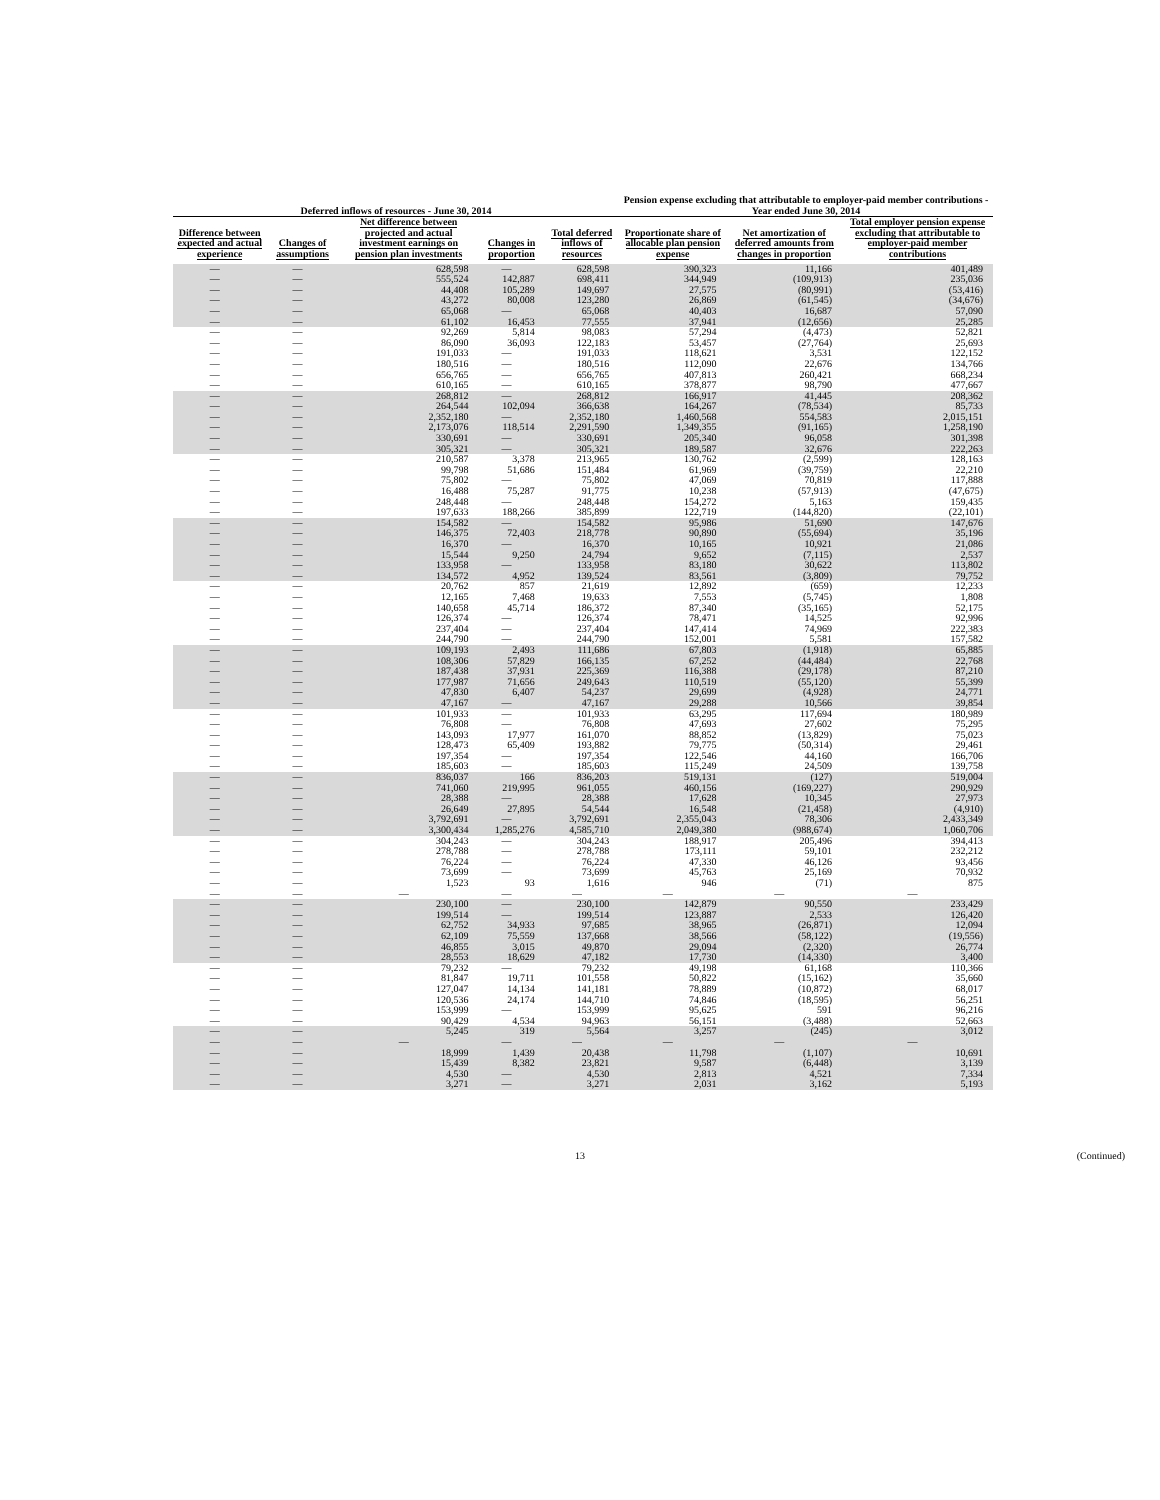| Deferred inflows of resources - June 30, 2014 | | | | | Pension expense excluding that attributable to employer-paid member contributions - Year ended June 30, 2014 | | |
| --- | --- | --- | --- | --- | --- | --- | --- |
| Difference between expected and actual experience | Changes of assumptions | Net difference between projected and actual investment earnings on pension plan investments | Changes in proportion | Total deferred inflows of resources | Proportionate share of allocable plan pension expense | Net amortization of deferred amounts from changes in proportion | Total employer pension expense excluding that attributable to employer-paid member contributions |
| — | — | 628,598 | — | 628,598 | 390,323 | 11,166 | 401,489 |
| — | — | 555,524 | 142,887 | 698,411 | 344,949 | (109,913) | 235,036 |
| — | — | 44,408 | 105,289 | 149,697 | 27,575 | (80,991) | (53,416) |
| — | — | 43,272 | 80,008 | 123,280 | 26,869 | (61,545) | (34,676) |
| — | — | 65,068 | — | 65,068 | 40,403 | 16,687 | 57,090 |
| — | — | 61,102 | 16,453 | 77,555 | 37,941 | (12,656) | 25,285 |
| — | — | 92,269 | 5,814 | 98,083 | 57,294 | (4,473) | 52,821 |
| — | — | 86,090 | 36,093 | 122,183 | 53,457 | (27,764) | 25,693 |
| — | — | 191,033 | — | 191,033 | 118,621 | 3,531 | 122,152 |
| — | — | 180,516 | — | 180,516 | 112,090 | 22,676 | 134,766 |
| — | — | 656,765 | — | 656,765 | 407,813 | 260,421 | 668,234 |
| — | — | 610,165 | — | 610,165 | 378,877 | 98,790 | 477,667 |
| — | — | 268,812 | — | 268,812 | 166,917 | 41,445 | 208,362 |
| — | — | 264,544 | 102,094 | 366,638 | 164,267 | (78,534) | 85,733 |
| — | — | 2,352,180 | — | 2,352,180 | 1,460,568 | 554,583 | 2,015,151 |
| — | — | 2,173,076 | 118,514 | 2,291,590 | 1,349,355 | (91,165) | 1,258,190 |
| — | — | 330,691 | — | 330,691 | 205,340 | 96,058 | 301,398 |
| — | — | 305,321 | — | 305,321 | 189,587 | 32,676 | 222,263 |
| — | — | 210,587 | 3,378 | 213,965 | 130,762 | (2,599) | 128,163 |
| — | — | 99,798 | 51,686 | 151,484 | 61,969 | (39,759) | 22,210 |
| — | — | 75,802 | — | 75,802 | 47,069 | 70,819 | 117,888 |
| — | — | 16,488 | 75,287 | 91,775 | 10,238 | (57,913) | (47,675) |
| — | — | 248,448 | — | 248,448 | 154,272 | 5,163 | 159,435 |
| — | — | 197,633 | 188,266 | 385,899 | 122,719 | (144,820) | (22,101) |
| — | — | 154,582 | — | 154,582 | 95,986 | 51,690 | 147,676 |
| — | — | 146,375 | 72,403 | 218,778 | 90,890 | (55,694) | 35,196 |
| — | — | 16,370 | — | 16,370 | 10,165 | 10,921 | 21,086 |
| — | — | 15,544 | 9,250 | 24,794 | 9,652 | (7,115) | 2,537 |
| — | — | 133,958 | — | 133,958 | 83,180 | 30,622 | 113,802 |
| — | — | 134,572 | 4,952 | 139,524 | 83,561 | (3,809) | 79,752 |
| — | — | 20,762 | 857 | 21,619 | 12,892 | (659) | 12,233 |
| — | — | 12,165 | 7,468 | 19,633 | 7,553 | (5,745) | 1,808 |
| — | — | 140,658 | 45,714 | 186,372 | 87,340 | (35,165) | 52,175 |
| — | — | 126,374 | — | 126,374 | 78,471 | 14,525 | 92,996 |
| — | — | 237,404 | — | 237,404 | 147,414 | 74,969 | 222,383 |
| — | — | 244,790 | — | 244,790 | 152,001 | 5,581 | 157,582 |
| — | — | 109,193 | 2,493 | 111,686 | 67,803 | (1,918) | 65,885 |
| — | — | 108,306 | 57,829 | 166,135 | 67,252 | (44,484) | 22,768 |
| — | — | 187,438 | 37,931 | 225,369 | 116,388 | (29,178) | 87,210 |
| — | — | 177,987 | 71,656 | 249,643 | 110,519 | (55,120) | 55,399 |
| — | — | 47,830 | 6,407 | 54,237 | 29,699 | (4,928) | 24,771 |
| — | — | 47,167 | — | 47,167 | 29,288 | 10,566 | 39,854 |
| — | — | 101,933 | — | 101,933 | 63,295 | 117,694 | 180,989 |
| — | — | 76,808 | — | 76,808 | 47,693 | 27,602 | 75,295 |
| — | — | 143,093 | 17,977 | 161,070 | 88,852 | (13,829) | 75,023 |
| — | — | 128,473 | 65,409 | 193,882 | 79,775 | (50,314) | 29,461 |
| — | — | 197,354 | — | 197,354 | 122,546 | 44,160 | 166,706 |
| — | — | 185,603 | — | 185,603 | 115,249 | 24,509 | 139,758 |
| — | — | 836,037 | 166 | 836,203 | 519,131 | (127) | 519,004 |
| — | — | 741,060 | 219,995 | 961,055 | 460,156 | (169,227) | 290,929 |
| — | — | 28,388 | — | 28,388 | 17,628 | 10,345 | 27,973 |
| — | — | 26,649 | 27,895 | 54,544 | 16,548 | (21,458) | (4,910) |
| — | — | 3,792,691 | — | 3,792,691 | 2,355,043 | 78,306 | 2,433,349 |
| — | — | 3,300,434 | 1,285,276 | 4,585,710 | 2,049,380 | (988,674) | 1,060,706 |
| — | — | 304,243 | — | 304,243 | 188,917 | 205,496 | 394,413 |
| — | — | 278,788 | — | 278,788 | 173,111 | 59,101 | 232,212 |
| — | — | 76,224 | — | 76,224 | 47,330 | 46,126 | 93,456 |
| — | — | 73,699 | — | 73,699 | 45,763 | 25,169 | 70,932 |
| — | — | 1,523 | 93 | 1,616 | 946 | (71) | 875 |
| — | — | — | — | — | — | — | — |
| — | — | 230,100 | — | 230,100 | 142,879 | 90,550 | 233,429 |
| — | — | 199,514 | — | 199,514 | 123,887 | 2,533 | 126,420 |
| — | — | 62,752 | 34,933 | 97,685 | 38,965 | (26,871) | 12,094 |
| — | — | 62,109 | 75,559 | 137,668 | 38,566 | (58,122) | (19,556) |
| — | — | 46,855 | 3,015 | 49,870 | 29,094 | (2,320) | 26,774 |
| — | — | 28,553 | 18,629 | 47,182 | 17,730 | (14,330) | 3,400 |
| — | — | 79,232 | — | 79,232 | 49,198 | 61,168 | 110,366 |
| — | — | 81,847 | 19,711 | 101,558 | 50,822 | (15,162) | 35,660 |
| — | — | 127,047 | 14,134 | 141,181 | 78,889 | (10,872) | 68,017 |
| — | — | 120,536 | 24,174 | 144,710 | 74,846 | (18,595) | 56,251 |
| — | — | 153,999 | — | 153,999 | 95,625 | 591 | 96,216 |
| — | — | 90,429 | 4,534 | 94,963 | 56,151 | (3,488) | 52,663 |
| — | — | 5,245 | 319 | 5,564 | 3,257 | (245) | 3,012 |
| — | — | — | — | — | — | — | — |
| — | — | 18,999 | 1,439 | 20,438 | 11,798 | (1,107) | 10,691 |
| — | — | 15,439 | 8,382 | 23,821 | 9,587 | (6,448) | 3,139 |
| — | — | 4,530 | — | 4,530 | 2,813 | 4,521 | 7,334 |
| — | — | 3,271 | — | 3,271 | 2,031 | 3,162 | 5,193 |
13 (Continued)